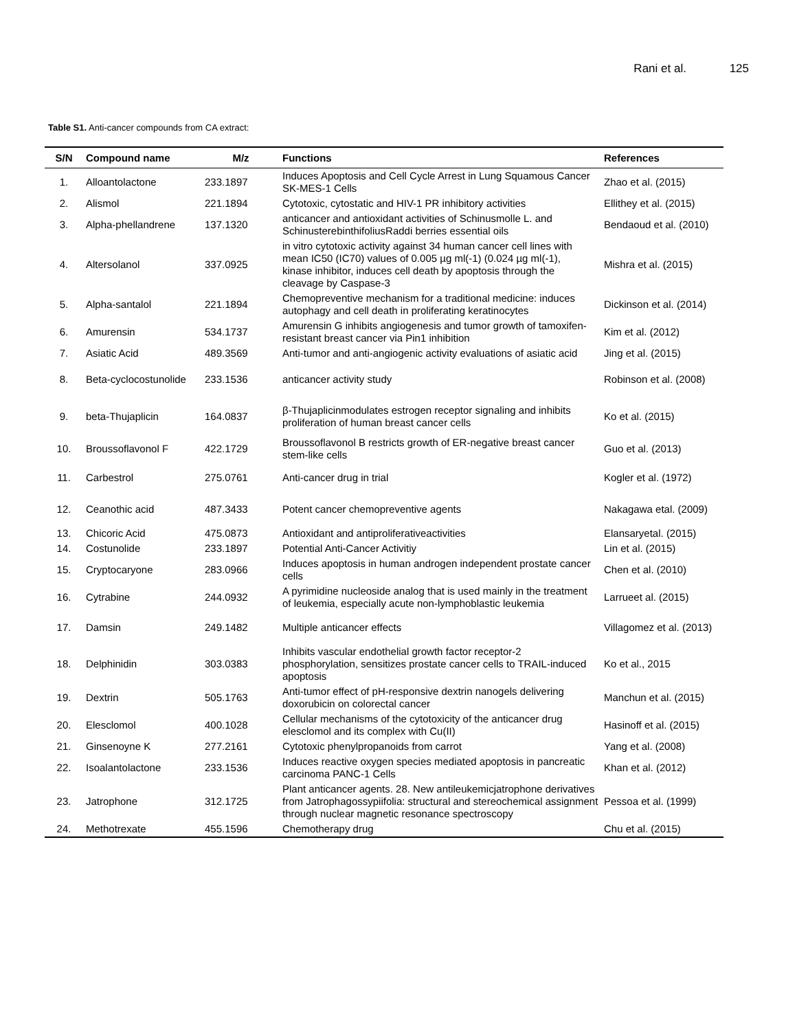Rani et al. 125
Table S1. Anti-cancer compounds from CA extract:
| S/N | Compound name | M/z | Functions | References |
| --- | --- | --- | --- | --- |
| 1. | Alloantolactone | 233.1897 | Induces Apoptosis and Cell Cycle Arrest in Lung Squamous Cancer SK-MES-1 Cells | Zhao et al. (2015) |
| 2. | Alismol | 221.1894 | Cytotoxic, cytostatic and HIV-1 PR inhibitory activities | Ellithey et al. (2015) |
| 3. | Alpha-phellandrene | 137.1320 | anticancer and antioxidant activities of Schinusmolle L. and SchinusterebinthifoliusRaddi berries essential oils | Bendaoud et al. (2010) |
| 4. | Altersolanol | 337.0925 | in vitro cytotoxic activity against 34 human cancer cell lines with mean IC50 (IC70) values of 0.005 µg ml(-1) (0.024 µg ml(-1), kinase inhibitor, induces cell death by apoptosis through the cleavage by Caspase-3 | Mishra et al. (2015) |
| 5. | Alpha-santalol | 221.1894 | Chemopreventive mechanism for a traditional medicine: induces autophagy and cell death in proliferating keratinocytes | Dickinson et al. (2014) |
| 6. | Amurensin | 534.1737 | Amurensin G inhibits angiogenesis and tumor growth of tamoxifen-resistant breast cancer via Pin1 inhibition | Kim et al. (2012) |
| 7. | Asiatic Acid | 489.3569 | Anti-tumor and anti-angiogenic activity evaluations of asiatic acid | Jing et al. (2015) |
| 8. | Beta-cyclocostunolide | 233.1536 | anticancer activity study | Robinson et al. (2008) |
| 9. | beta-Thujaplicin | 164.0837 | β-Thujaplicinmodulates estrogen receptor signaling and inhibits proliferation of human breast cancer cells | Ko et al. (2015) |
| 10. | Broussoflavonol F | 422.1729 | Broussoflavonol B restricts growth of ER-negative breast cancer stem-like cells | Guo et al. (2013) |
| 11. | Carbestrol | 275.0761 | Anti-cancer drug in trial | Kogler et al. (1972) |
| 12. | Ceanothic acid | 487.3433 | Potent cancer chemopreventive agents | Nakagawa etal. (2009) |
| 13. | Chicoric Acid | 475.0873 | Antioxidant and antiproliferativeactivities | Elansaryetal. (2015) |
| 14. | Costunolide | 233.1897 | Potential Anti-Cancer Activitiy | Lin et al. (2015) |
| 15. | Cryptocaryone | 283.0966 | Induces apoptosis in human androgen independent prostate cancer cells | Chen et al. (2010) |
| 16. | Cytrabine | 244.0932 | A pyrimidine nucleoside analog that is used mainly in the treatment of leukemia, especially acute non-lymphoblastic leukemia | Larrueet al. (2015) |
| 17. | Damsin | 249.1482 | Multiple anticancer effects | Villagomez et al. (2013) |
| 18. | Delphinidin | 303.0383 | Inhibits vascular endothelial growth factor receptor-2 phosphorylation, sensitizes prostate cancer cells to TRAIL-induced apoptosis | Ko et al., 2015 |
| 19. | Dextrin | 505.1763 | Anti-tumor effect of pH-responsive dextrin nanogels delivering doxorubicin on colorectal cancer | Manchun et al. (2015) |
| 20. | Elesclomol | 400.1028 | Cellular mechanisms of the cytotoxicity of the anticancer drug elesclomol and its complex with Cu(II) | Hasinoff et al. (2015) |
| 21. | Ginsenoyne K | 277.2161 | Cytotoxic phenylpropanoids from carrot | Yang et al. (2008) |
| 22. | Isoalantolactone | 233.1536 | Induces reactive oxygen species mediated apoptosis in pancreatic carcinoma PANC-1 Cells | Khan et al. (2012) |
| 23. | Jatrophone | 312.1725 | Plant anticancer agents. 28. New antileukemicjatrophone derivatives from Jatrophagossypiifolia: structural and stereochemical assignment through nuclear magnetic resonance spectroscopy | Pessoa et al. (1999) |
| 24. | Methotrexate | 455.1596 | Chemotherapy drug | Chu et al. (2015) |